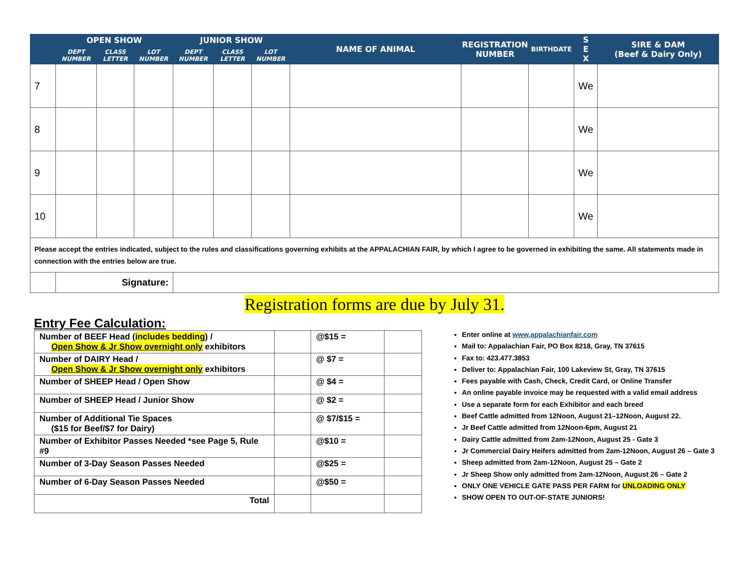| | OPEN SHOW | | | JUNIOR SHOW | | | NAME OF ANIMAL | REGISTRATION NUMBER | BIRTHDATE | S E X | SIRE & DAM (Beef & Dairy Only) |
| --- | --- | --- | --- | --- | --- | --- | --- | --- | --- | --- | --- |
| | DEPT NUMBER | CLASS LETTER | LOT NUMBER | DEPT NUMBER | CLASS LETTER | LOT NUMBER | | | | | |
| 7 | | | | | | | | | | We | |
| 8 | | | | | | | | | | We | |
| 9 | | | | | | | | | | We | |
| 10 | | | | | | | | | | We | |
| Please accept the entries indicated, subject to the rules and classifications governing exhibits at the APPALACHIAN FAIR, by which I agree to be governed in exhibiting the same. All statements made in connection with the entries below are true. | | | | | | | | | | | |
| | Signature: | | | | | | | | | | |
Registration forms are due by July 31.
Entry Fee Calculation:
| Number of BEEF Head ( includes bedding ) / Open Show & Jr Show overnight only exhibitors | | @$15 = | |
| Number of DAIRY Head / Open Show & Jr Show overnight only exhibitors | | @ $7 = | |
| Number of SHEEP Head / Open Show | | @ $4 = | |
| Number of SHEEP Head / Junior Show | | @ $2 = | |
| Number of Additional Tie Spaces ($15 for Beef/$7 for Dairy) | | @ $7/$15 = | |
| Number of Exhibitor Passes Needed *see Page 5, Rule #9 | | @$10 = | |
| Number of 3-Day Season Passes Needed | | @$25 = | |
| Number of 6-Day Season Passes Needed | | @$50 = | |
| Total | | | |
Enter online at www.appalachianfair.com
Mail to: Appalachian Fair, PO Box 8218, Gray, TN 37615
Fax to: 423.477.3853
Deliver to: Appalachian Fair, 100 Lakeview St, Gray, TN 37615
Fees payable with Cash, Check, Credit Card, or Online Transfer
An online payable invoice may be requested with a valid email address
Use a separate form for each Exhibitor and each breed
Beef Cattle admitted from 12Noon, August 21–12Noon, August 22.
Jr Beef Cattle admitted from 12Noon-6pm, August 21
Dairy Cattle admitted from 2am-12Noon, August 25 - Gate 3
Jr Commercial Dairy Heifers admitted from 2am-12Noon, August 26 – Gate 3
Sheep admitted from 2am-12Noon, August 25 – Gate 2
Jr Sheep Show only admitted from 2am-12Noon, August 26 – Gate 2
ONLY ONE VEHICLE GATE PASS PER FARM for UNLOADING ONLY
SHOW OPEN TO OUT-OF-STATE JUNIORS!